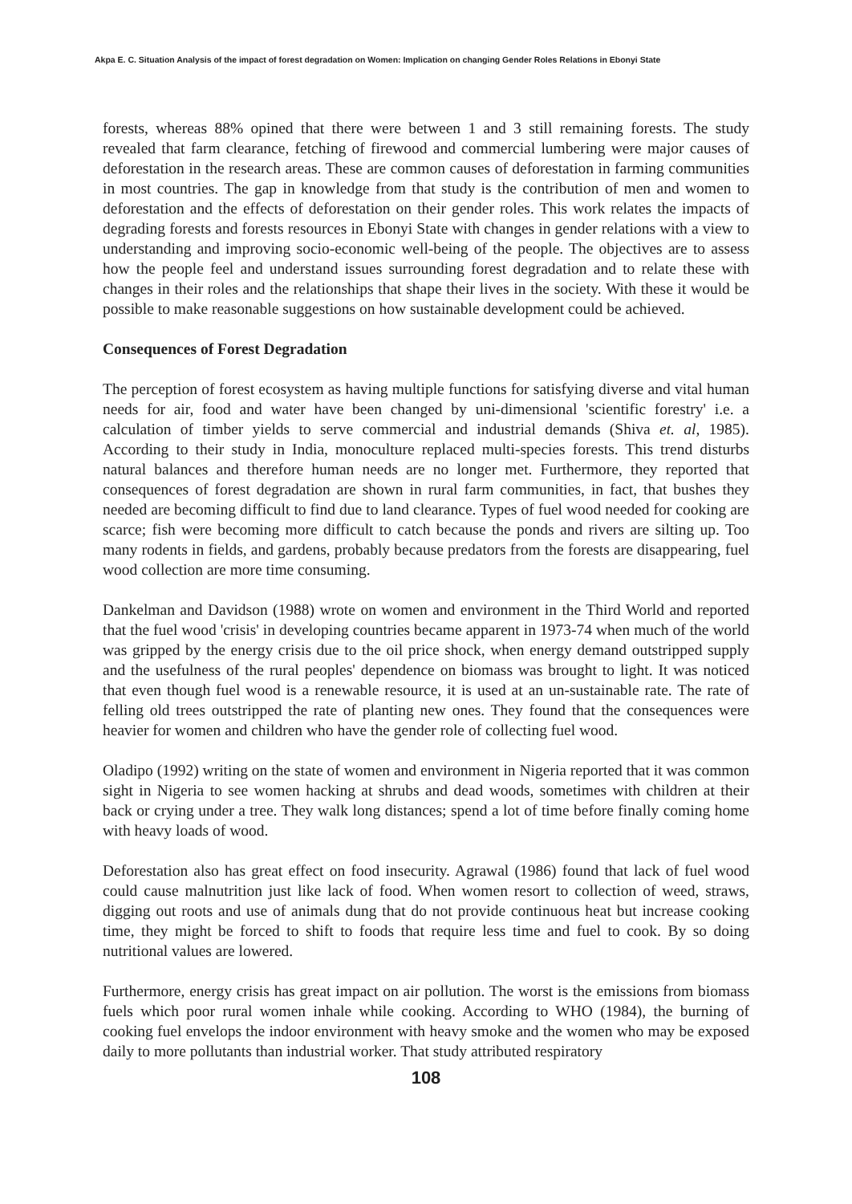Akpa E. C. Situation Analysis of the impact of forest degradation on Women: Implication on changing Gender Roles Relations in Ebonyi State
forests, whereas 88% opined that there were between 1 and 3 still remaining forests. The study revealed that farm clearance, fetching of firewood and commercial lumbering were major causes of deforestation in the research areas. These are common causes of deforestation in farming communities in most countries. The gap in knowledge from that study is the contribution of men and women to deforestation and the effects of deforestation on their gender roles. This work relates the impacts of degrading forests and forests resources in Ebonyi State with changes in gender relations with a view to understanding and improving socio-economic well-being of the people. The objectives are to assess how the people feel and understand issues surrounding forest degradation and to relate these with changes in their roles and the relationships that shape their lives in the society. With these it would be possible to make reasonable suggestions on how sustainable development could be achieved.
Consequences of Forest Degradation
The perception of forest ecosystem as having multiple functions for satisfying diverse and vital human needs for air, food and water have been changed by uni-dimensional 'scientific forestry' i.e. a calculation of timber yields to serve commercial and industrial demands (Shiva et. al, 1985). According to their study in India, monoculture replaced multi-species forests. This trend disturbs natural balances and therefore human needs are no longer met. Furthermore, they reported that consequences of forest degradation are shown in rural farm communities, in fact, that bushes they needed are becoming difficult to find due to land clearance. Types of fuel wood needed for cooking are scarce; fish were becoming more difficult to catch because the ponds and rivers are silting up. Too many rodents in fields, and gardens, probably because predators from the forests are disappearing, fuel wood collection are more time consuming.
Dankelman and Davidson (1988) wrote on women and environment in the Third World and reported that the fuel wood 'crisis' in developing countries became apparent in 1973-74 when much of the world was gripped by the energy crisis due to the oil price shock, when energy demand outstripped supply and the usefulness of the rural peoples' dependence on biomass was brought to light. It was noticed that even though fuel wood is a renewable resource, it is used at an un-sustainable rate. The rate of felling old trees outstripped the rate of planting new ones. They found that the consequences were heavier for women and children who have the gender role of collecting fuel wood.
Oladipo (1992) writing on the state of women and environment in Nigeria reported that it was common sight in Nigeria to see women hacking at shrubs and dead woods, sometimes with children at their back or crying under a tree. They walk long distances; spend a lot of time before finally coming home with heavy loads of wood.
Deforestation also has great effect on food insecurity. Agrawal (1986) found that lack of fuel wood could cause malnutrition just like lack of food. When women resort to collection of weed, straws, digging out roots and use of animals dung that do not provide continuous heat but increase cooking time, they might be forced to shift to foods that require less time and fuel to cook. By so doing nutritional values are lowered.
Furthermore, energy crisis has great impact on air pollution. The worst is the emissions from biomass fuels which poor rural women inhale while cooking. According to WHO (1984), the burning of cooking fuel envelops the indoor environment with heavy smoke and the women who may be exposed daily to more pollutants than industrial worker. That study attributed respiratory
108